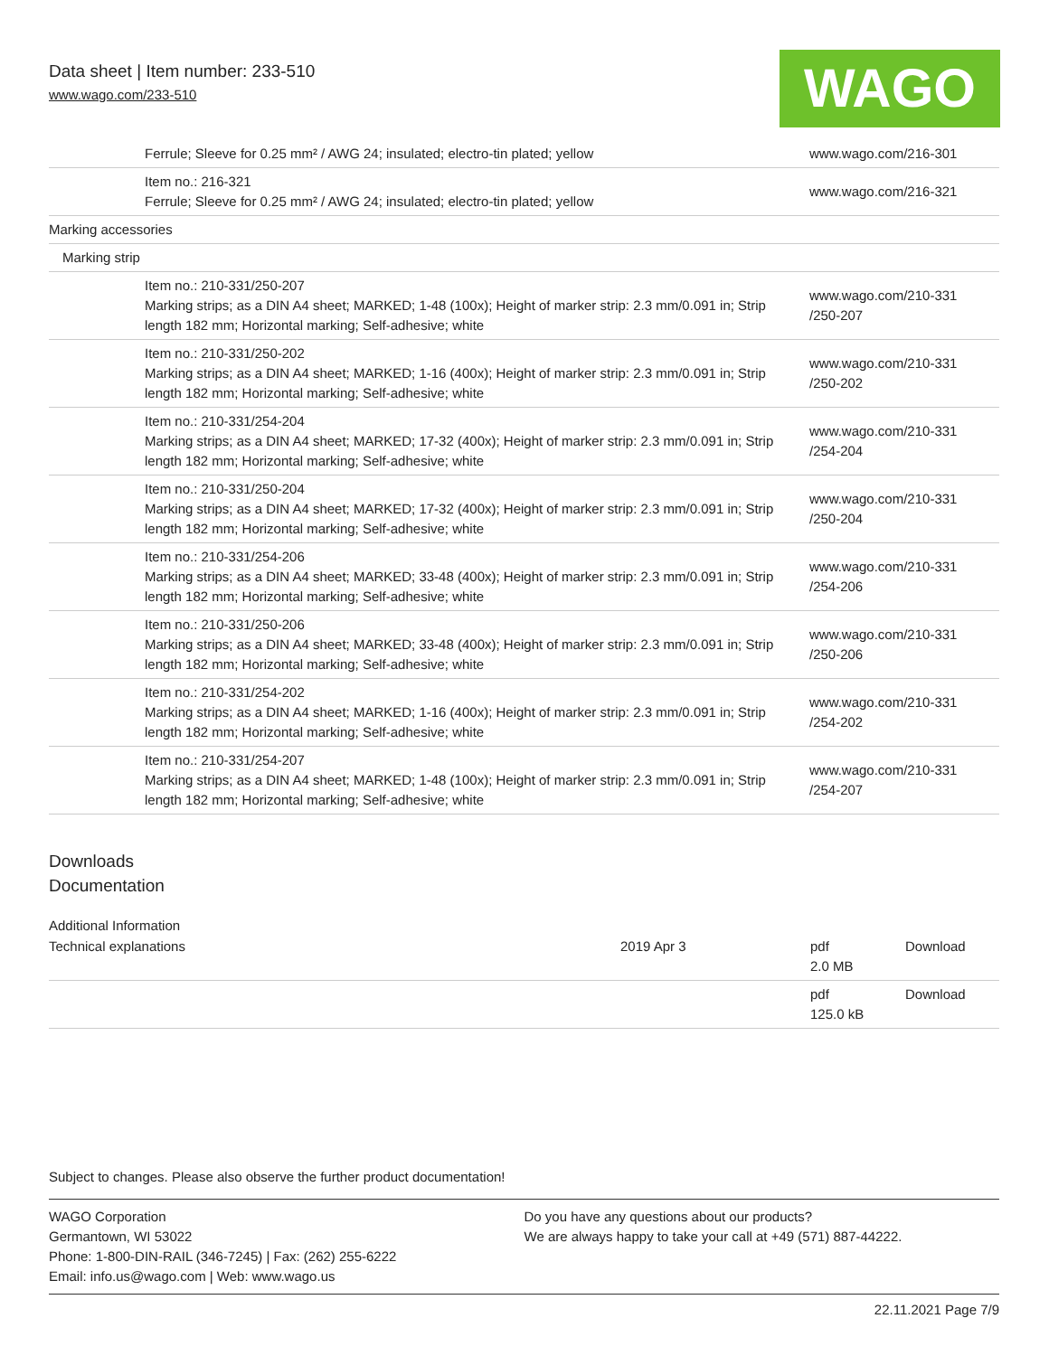Data sheet | Item number: 233-510
www.wago.com/233-510
WAGO
| | Ferrule; Sleeve for 0.25 mm² / AWG 24; insulated; electro-tin plated; yellow | www.wago.com/216-301 |
| | Item no.: 216-321 Ferrule; Sleeve for 0.25 mm² / AWG 24; insulated; electro-tin plated; yellow | www.wago.com/216-321 |
| Marking accessories | | |
| Marking strip | | |
| | Item no.: 210-331/250-207 Marking strips; as a DIN A4 sheet; MARKED; 1-48 (100x); Height of marker strip: 2.3 mm/0.091 in; Strip length 182 mm; Horizontal marking; Self-adhesive; white | www.wago.com/210-331 /250-207 |
| | Item no.: 210-331/250-202 Marking strips; as a DIN A4 sheet; MARKED; 1-16 (400x); Height of marker strip: 2.3 mm/0.091 in; Strip length 182 mm; Horizontal marking; Self-adhesive; white | www.wago.com/210-331 /250-202 |
| | Item no.: 210-331/254-204 Marking strips; as a DIN A4 sheet; MARKED; 17-32 (400x); Height of marker strip: 2.3 mm/0.091 in; Strip length 182 mm; Horizontal marking; Self-adhesive; white | www.wago.com/210-331 /254-204 |
| | Item no.: 210-331/250-204 Marking strips; as a DIN A4 sheet; MARKED; 17-32 (400x); Height of marker strip: 2.3 mm/0.091 in; Strip length 182 mm; Horizontal marking; Self-adhesive; white | www.wago.com/210-331 /250-204 |
| | Item no.: 210-331/254-206 Marking strips; as a DIN A4 sheet; MARKED; 33-48 (400x); Height of marker strip: 2.3 mm/0.091 in; Strip length 182 mm; Horizontal marking; Self-adhesive; white | www.wago.com/210-331 /254-206 |
| | Item no.: 210-331/250-206 Marking strips; as a DIN A4 sheet; MARKED; 33-48 (400x); Height of marker strip: 2.3 mm/0.091 in; Strip length 182 mm; Horizontal marking; Self-adhesive; white | www.wago.com/210-331 /250-206 |
| | Item no.: 210-331/254-202 Marking strips; as a DIN A4 sheet; MARKED; 1-16 (400x); Height of marker strip: 2.3 mm/0.091 in; Strip length 182 mm; Horizontal marking; Self-adhesive; white | www.wago.com/210-331 /254-202 |
| | Item no.: 210-331/254-207 Marking strips; as a DIN A4 sheet; MARKED; 1-48 (100x); Height of marker strip: 2.3 mm/0.091 in; Strip length 182 mm; Horizontal marking; Self-adhesive; white | www.wago.com/210-331 /254-207 |
Downloads
Documentation
Additional Information
| Technical explanations | 2019 Apr 3 | pdf 2.0 MB | Download |
| | | pdf 125.0 kB | Download |
Subject to changes. Please also observe the further product documentation!
WAGO Corporation
Germantown, WI 53022
Phone: 1-800-DIN-RAIL (346-7245) | Fax: (262) 255-6222
Email: info.us@wago.com | Web: www.wago.us
Do you have any questions about our products?
We are always happy to take your call at +49 (571) 887-44222.
22.11.2021 Page 7/9